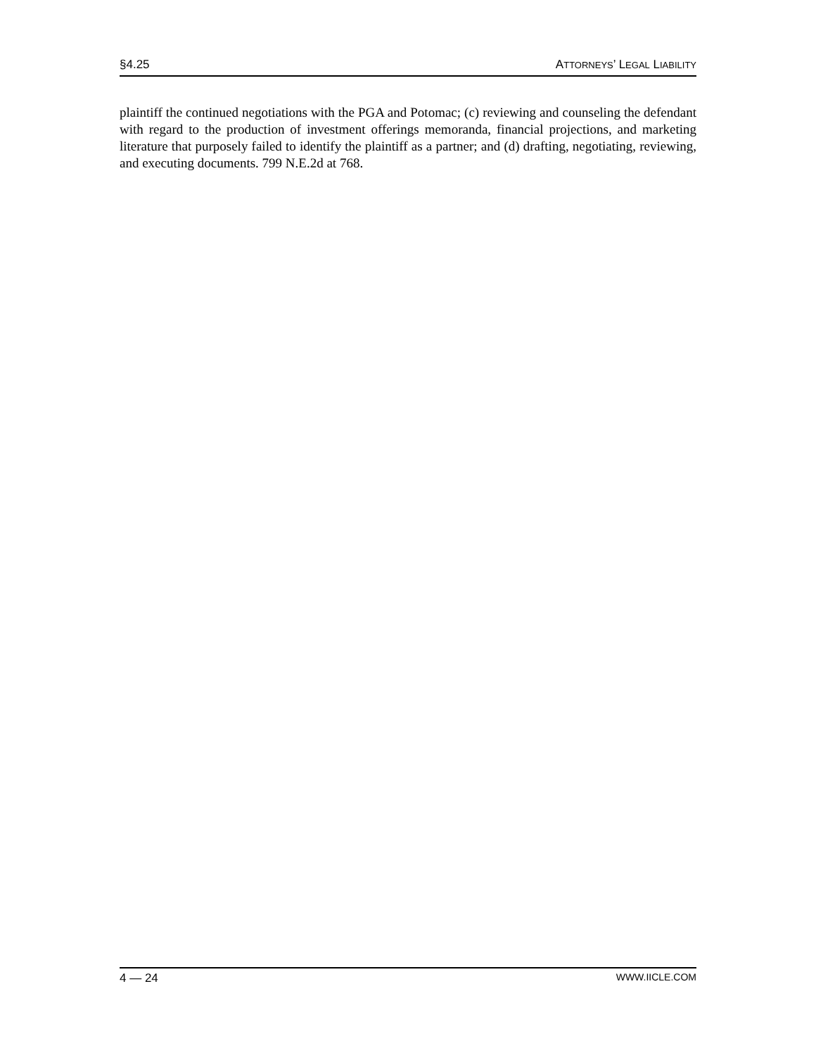§4.25 ATTORNEYS’ LEGAL LIABILITY
plaintiff the continued negotiations with the PGA and Potomac; (c) reviewing and counseling the defendant with regard to the production of investment offerings memoranda, financial projections, and marketing literature that purposely failed to identify the plaintiff as a partner; and (d) drafting, negotiating, reviewing, and executing documents. 799 N.E.2d at 768.
4 — 24 WWW.IICLE.COM